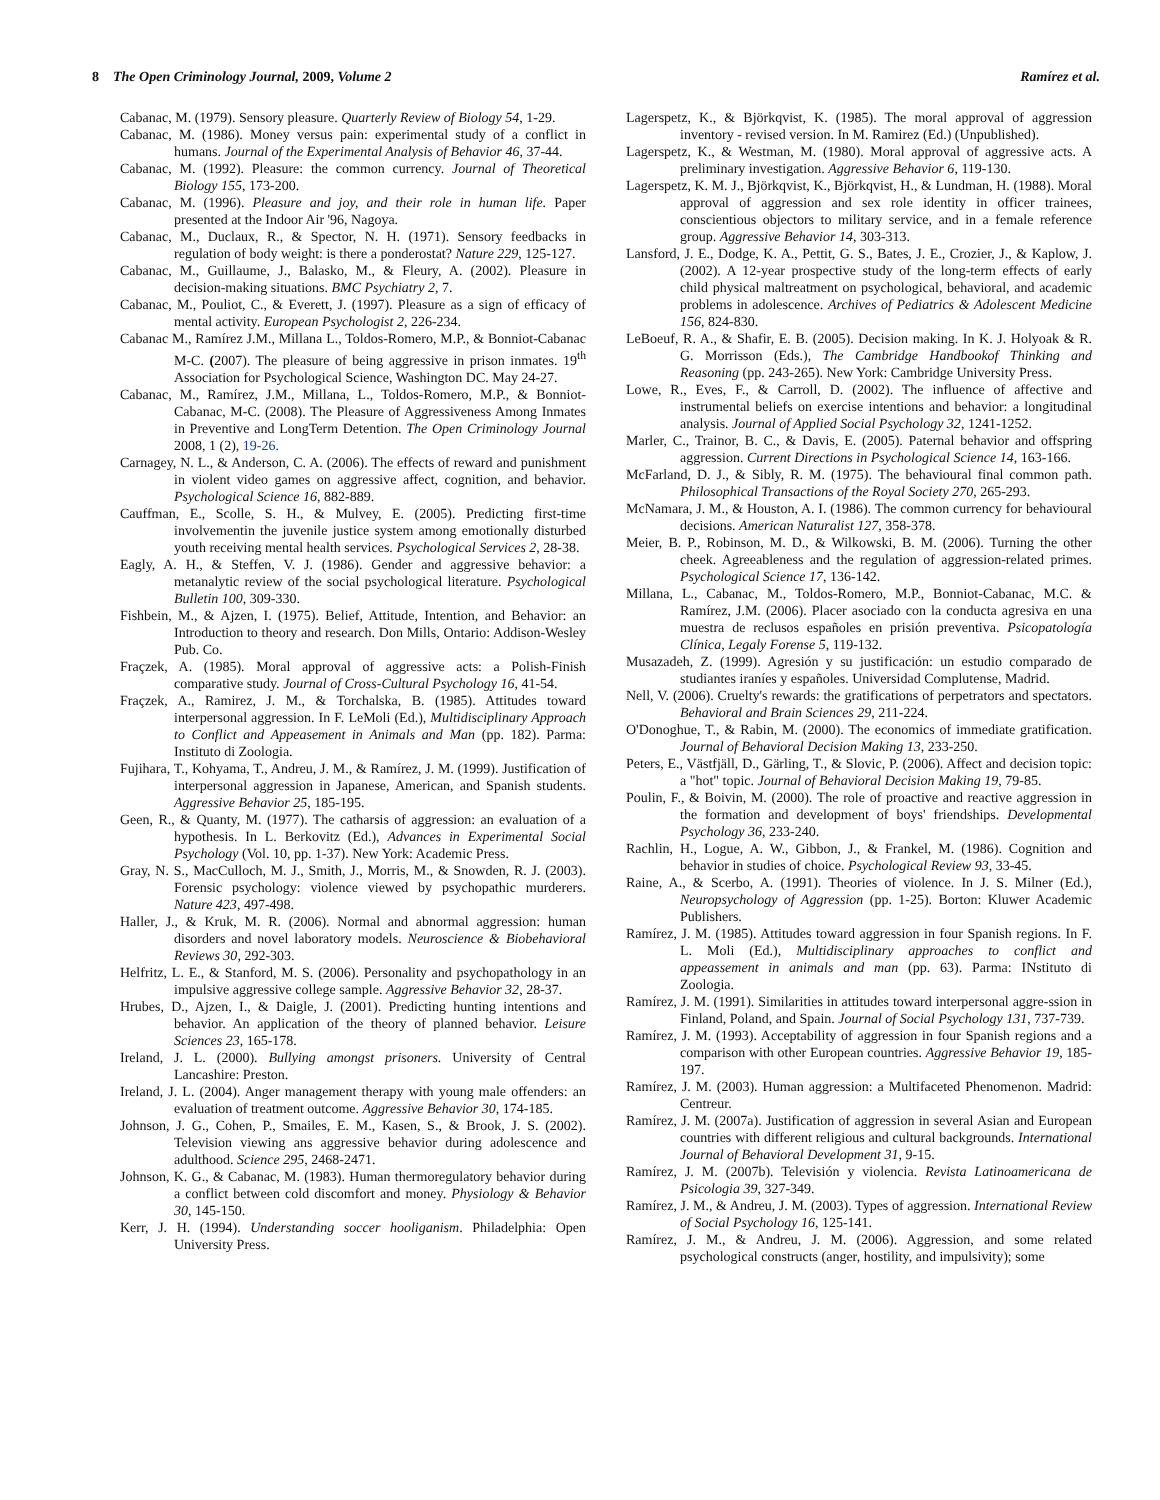8 The Open Criminology Journal, 2009, Volume 2 Ramírez et al.
Cabanac, M. (1979). Sensory pleasure. Quarterly Review of Biology 54, 1-29.
Cabanac, M. (1986). Money versus pain: experimental study of a conflict in humans. Journal of the Experimental Analysis of Behavior 46, 37-44.
Cabanac, M. (1992). Pleasure: the common currency. Journal of Theoretical Biology 155, 173-200.
Cabanac, M. (1996). Pleasure and joy, and their role in human life. Paper presented at the Indoor Air '96, Nagoya.
Cabanac, M., Duclaux, R., & Spector, N. H. (1971). Sensory feedbacks in regulation of body weight: is there a ponderostat? Nature 229, 125-127.
Cabanac, M., Guillaume, J., Balasko, M., & Fleury, A. (2002). Pleasure in decision-making situations. BMC Psychiatry 2, 7.
Cabanac, M., Pouliot, C., & Everett, J. (1997). Pleasure as a sign of efficacy of mental activity. European Psychologist 2, 226-234.
Cabanac M., Ramírez J.M., Millana L., Toldos-Romero, M.P., & Bonniot-Cabanac M-C. (2007). The pleasure of being aggressive in prison inmates. 19<sup>th</sup> Association for Psychological Science, Washington DC. May 24-27.
Cabanac, M., Ramírez, J.M., Millana, L., Toldos-Romero, M.P., & Bonniot-Cabanac, M-C. (2008). The Pleasure of Aggressiveness Among Inmates in Preventive and LongTerm Detention. The Open Criminology Journal 2008, 1 (2), 19-26.
Carnagey, N. L., & Anderson, C. A. (2006). The effects of reward and punishment in violent video games on aggressive affect, cognition, and behavior. Psychological Science 16, 882-889.
Cauffman, E., Scolle, S. H., & Mulvey, E. (2005). Predicting first-time involvementin the juvenile justice system among emotionally disturbed youth receiving mental health services. Psychological Services 2, 28-38.
Eagly, A. H., & Steffen, V. J. (1986). Gender and aggressive behavior: a metanalytic review of the social psychological literature. Psychological Bulletin 100, 309-330.
Fishbein, M., & Ajzen, I. (1975). Belief, Attitude, Intention, and Behavior: an Introduction to theory and research. Don Mills, Ontario: Addison-Wesley Pub. Co.
Fraçzek, A. (1985). Moral approval of aggressive acts: a Polish-Finish comparative study. Journal of Cross-Cultural Psychology 16, 41-54.
Fraçzek, A., Ramirez, J. M., & Torchalska, B. (1985). Attitudes toward interpersonal aggression. In F. LeMoli (Ed.), Multidisciplinary Approach to Conflict and Appeasement in Animals and Man (pp. 182). Parma: Instituto di Zoologia.
Fujihara, T., Kohyama, T., Andreu, J. M., & Ramírez, J. M. (1999). Justification of interpersonal aggression in Japanese, American, and Spanish students. Aggressive Behavior 25, 185-195.
Geen, R., & Quanty, M. (1977). The catharsis of aggression: an evaluation of a hypothesis. In L. Berkovitz (Ed.), Advances in Experimental Social Psychology (Vol. 10, pp. 1-37). New York: Academic Press.
Gray, N. S., MacCulloch, M. J., Smith, J., Morris, M., & Snowden, R. J. (2003). Forensic psychology: violence viewed by psychopathic murderers. Nature 423, 497-498.
Haller, J., & Kruk, M. R. (2006). Normal and abnormal aggression: human disorders and novel laboratory models. Neuroscience & Biobehavioral Reviews 30, 292-303.
Helfritz, L. E., & Stanford, M. S. (2006). Personality and psychopathology in an impulsive aggressive college sample. Aggressive Behavior 32, 28-37.
Hrubes, D., Ajzen, I., & Daigle, J. (2001). Predicting hunting intentions and behavior. An application of the theory of planned behavior. Leisure Sciences 23, 165-178.
Ireland, J. L. (2000). Bullying amongst prisoners. University of Central Lancashire: Preston.
Ireland, J. L. (2004). Anger management therapy with young male offenders: an evaluation of treatment outcome. Aggressive Behavior 30, 174-185.
Johnson, J. G., Cohen, P., Smailes, E. M., Kasen, S., & Brook, J. S. (2002). Television viewing ans aggressive behavior during adolescence and adulthood. Science 295, 2468-2471.
Johnson, K. G., & Cabanac, M. (1983). Human thermoregulatory behavior during a conflict between cold discomfort and money. Physiology & Behavior 30, 145-150.
Kerr, J. H. (1994). Understanding soccer hooliganism. Philadelphia: Open University Press.
Lagerspetz, K., & Björkqvist, K. (1985). The moral approval of aggression inventory - revised version. In M. Ramirez (Ed.) (Unpublished).
Lagerspetz, K., & Westman, M. (1980). Moral approval of aggressive acts. A preliminary investigation. Aggressive Behavior 6, 119-130.
Lagerspetz, K. M. J., Björkqvist, K., Björkqvist, H., & Lundman, H. (1988). Moral approval of aggression and sex role identity in officer trainees, conscientious objectors to military service, and in a female reference group. Aggressive Behavior 14, 303-313.
Lansford, J. E., Dodge, K. A., Pettit, G. S., Bates, J. E., Crozier, J., & Kaplow, J. (2002). A 12-year prospective study of the long-term effects of early child physical maltreatment on psychological, behavioral, and academic problems in adolescence. Archives of Pediatrics & Adolescent Medicine 156, 824-830.
LeBoeuf, R. A., & Shafir, E. B. (2005). Decision making. In K. J. Holyoak & R. G. Morrisson (Eds.), The Cambridge Handbookof Thinking and Reasoning (pp. 243-265). New York: Cambridge University Press.
Lowe, R., Eves, F., & Carroll, D. (2002). The influence of affective and instrumental beliefs on exercise intentions and behavior: a longitudinal analysis. Journal of Applied Social Psychology 32, 1241-1252.
Marler, C., Trainor, B. C., & Davis, E. (2005). Paternal behavior and offspring aggression. Current Directions in Psychological Science 14, 163-166.
McFarland, D. J., & Sibly, R. M. (1975). The behavioural final common path. Philosophical Transactions of the Royal Society 270, 265-293.
McNamara, J. M., & Houston, A. I. (1986). The common currency for behavioural decisions. American Naturalist 127, 358-378.
Meier, B. P., Robinson, M. D., & Wilkowski, B. M. (2006). Turning the other cheek. Agreeableness and the regulation of aggression-related primes. Psychological Science 17, 136-142.
Millana, L., Cabanac, M., Toldos-Romero, M.P., Bonniot-Cabanac, M.C. & Ramírez, J.M. (2006). Placer asociado con la conducta agresiva en una muestra de reclusos españoles en prisión preventiva. Psicopatología Clínica, Legaly Forense 5, 119-132.
Musazadeh, Z. (1999). Agresión y su justificación: un estudio comparado de studiantes iraníes y españoles. Universidad Complutense, Madrid.
Nell, V. (2006). Cruelty's rewards: the gratifications of perpetrators and spectators. Behavioral and Brain Sciences 29, 211-224.
O'Donoghue, T., & Rabin, M. (2000). The economics of immediate gratification. Journal of Behavioral Decision Making 13, 233-250.
Peters, E., Västfjäll, D., Gärling, T., & Slovic, P. (2006). Affect and decision topic: a "hot" topic. Journal of Behavioral Decision Making 19, 79-85.
Poulin, F., & Boivin, M. (2000). The role of proactive and reactive aggression in the formation and development of boys' friendships. Developmental Psychology 36, 233-240.
Rachlin, H., Logue, A. W., Gibbon, J., & Frankel, M. (1986). Cognition and behavior in studies of choice. Psychological Review 93, 33-45.
Raine, A., & Scerbo, A. (1991). Theories of violence. In J. S. Milner (Ed.), Neuropsychology of Aggression (pp. 1-25). Borton: Kluwer Academic Publishers.
Ramírez, J. M. (1985). Attitudes toward aggression in four Spanish regions. In F. L. Moli (Ed.), Multidisciplinary approaches to conflict and appeassement in animals and man (pp. 63). Parma: INstituto di Zoologia.
Ramírez, J. M. (1991). Similarities in attitudes toward interpersonal aggre-ssion in Finland, Poland, and Spain. Journal of Social Psychology 131, 737-739.
Ramírez, J. M. (1993). Acceptability of aggression in four Spanish regions and a comparison with other European countries. Aggressive Behavior 19, 185-197.
Ramírez, J. M. (2003). Human aggression: a Multifaceted Phenomenon. Madrid: Centreur.
Ramírez, J. M. (2007a). Justification of aggression in several Asian and European countries with different religious and cultural backgrounds. International Journal of Behavioral Development 31, 9-15.
Ramírez, J. M. (2007b). Televisión y violencia. Revista Latinoamericana de Psicologia 39, 327-349.
Ramírez, J. M., & Andreu, J. M. (2003). Types of aggression. International Review of Social Psychology 16, 125-141.
Ramírez, J. M., & Andreu, J. M. (2006). Aggression, and some related psychological constructs (anger, hostility, and impulsivity); some